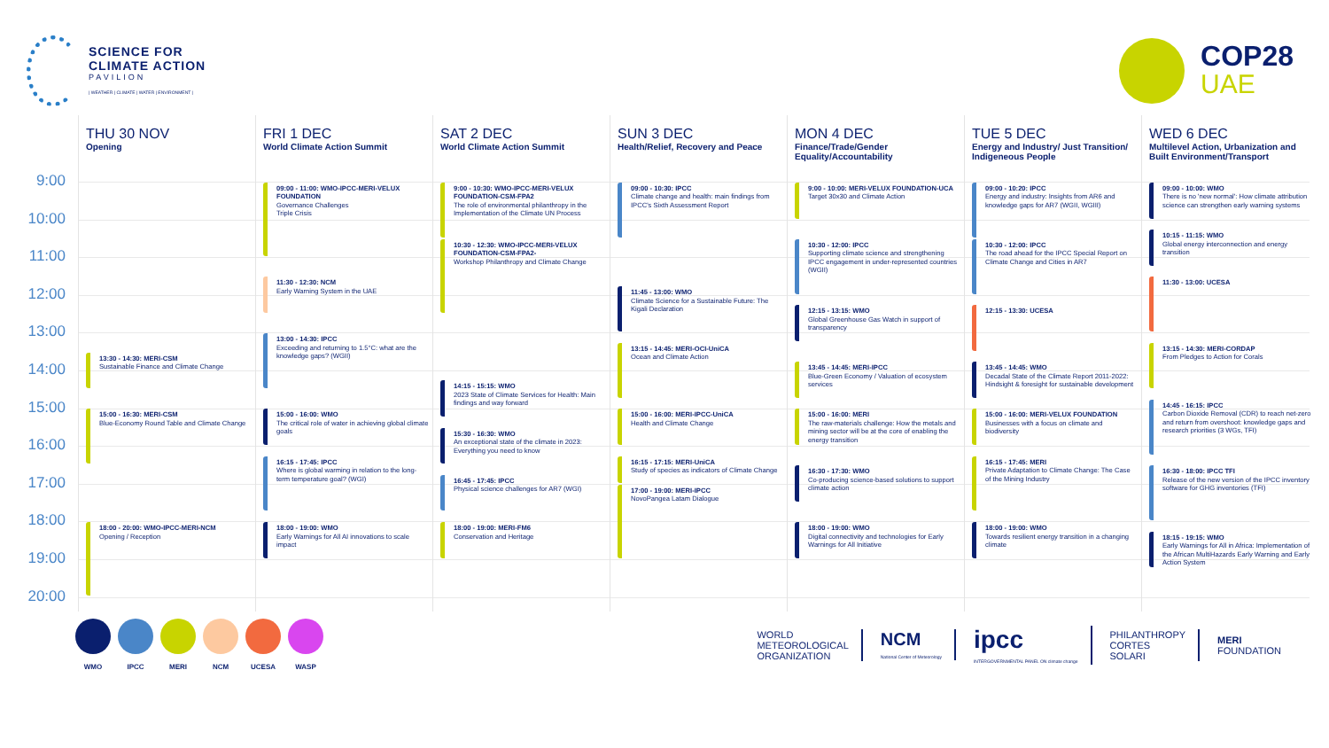SCIENCE FOR
CLIMATE ACTION
PAVILION
| WEATHER | CLIMATE | WATER | ENVIRONMENT |
COP28
UAE
9:00
10:00
11:00
12:00
13:00
14:00
15:00
16:00
17:00
18:00
19:00
20:00
THU 30 NOV
Opening
13:30 - 14:30: MERI-CSM
Sustainable Finance and Climate Change
15:00 - 16:30: MERI-CSM
Blue-Economy Round Table and Climate Change
18:00 - 20:00: WMO-IPCC-MERI-NCM
Opening / Reception
FRI 1 DEC
World Climate Action Summit
09:00 - 11:00: WMO-IPCC-MERI-VELUX FOUNDATION
Governance Challenges
Triple Crisis
11:30 - 12:30: NCM
Early Warning System in the UAE
13:00 - 14:30: IPCC
Exceeding and returning to 1.5°C: what are the knowledge gaps? (WGII)
15:00 - 16:00: WMO
The critical role of water in achieving global climate goals
16:15 - 17:45: IPCC
Where is global warming in relation to the long-term temperature goal? (WGI)
18:00 - 19:00: WMO
Early Warnings for All AI innovations to scale impact
SAT 2 DEC
World Climate Action Summit
9:00 - 10:30: WMO-IPCC-MERI-VELUX FOUNDATION-CSM-FPA2
The role of environmental philanthropy in the Implementation of the Climate UN Process
10:30 - 12:30: WMO-IPCC-MERI-VELUX FOUNDATION-CSM-FPA2-
Workshop Philanthropy and Climate Change
14:15 - 15:15: WMO
2023 State of Climate Services for Health: Main findings and way forward
15:30 - 16:30: WMO
An exceptional state of the climate in 2023: Everything you need to know
16:45 - 17:45: IPCC
Physical science challenges for AR7 (WGI)
18:00 - 19:00: MERI-FM6
Conservation and Heritage
SUN 3 DEC
Health/Relief, Recovery and Peace
09:00 - 10:30: IPCC
Climate change and health: main findings from IPCC's Sixth Assessment Report
11:45 - 13:00: WMO
Climate Science for a Sustainable Future: The Kigali Declaration
13:15 - 14:45: MERI-OCI-UniCA
Ocean and Climate Action
15:00 - 16:00: MERI-IPCC-UniCA
Health and Climate Change
16:15 - 17:15: MERI-UniCA
Study of species as indicators of Climate Change
17:00 - 19:00: MERI-IPCC
NovoPangea Latam Dialogue
MON 4 DEC
Finance/Trade/Gender Equality/Accountability
9:00 - 10:00: MERI-VELUX FOUNDATION-UCA
Target 30x30 and Climate Action
10:30 - 12:00: IPCC
Supporting climate science and strengthening IPCC engagement in under-represented countries (WGII)
12:15 - 13:15: WMO
Global Greenhouse Gas Watch in support of transparency
13:45 - 14:45: MERI-IPCC
Blue-Green Economy / Valuation of ecosystem services
15:00 - 16:00: MERI
The raw-materials challenge: How the metals and mining sector will be at the core of enabling the energy transition
16:30 - 17:30: WMO
Co-producing science-based solutions to support climate action
18:00 - 19:00: WMO
Digital connectivity and technologies for Early Warnings for All Initiative
TUE 5 DEC
Energy and Industry/ Just Transition/ Indigeneous People
09:00 - 10:20: IPCC
Energy and industry: Insights from AR6 and knowledge gaps for AR7 (WGII, WGIII)
10:30 - 12:00: IPCC
The road ahead for the IPCC Special Report on Climate Change and Cities in AR7
12:15 - 13:30: UCESA
13:45 - 14:45: WMO
Decadal State of the Climate Report 2011-2022: Hindsight & foresight for sustainable development
15:00 - 16:00: MERI-VELUX FOUNDATION
Businesses with a focus on climate and biodiversity
16:15 - 17:45: MERI
Private Adaptation to Climate Change: The Case of the Mining Industry
18:00 - 19:00: WMO
Towards resilient energy transition in a changing climate
WED 6 DEC
Multilevel Action, Urbanization and Built Environment/Transport
09:00 - 10:00: WMO
There is no 'new normal': How climate attribution science can strengthen early warning systems
10:15 - 11:15: WMO
Global energy interconnection and energy transition
11:30 - 13:00: UCESA
13:15 - 14:30: MERI-CORDAP
From Pledges to Action for Corals
14:45 - 16:15: IPCC
Carbon Dioxide Removal (CDR) to reach net-zero and return from overshoot: knowledge gaps and research priorities (3 WGs, TFI)
16:30 - 18:00: IPCC TFI
Release of the new version of the IPCC inventory software for GHG inventories (TFI)
18:15 - 19:15: WMO
Early Warnings for All in Africa: Implementation of the African MultiHazards Early Warning and Early Action System
WMO IPCC MERI NCM UCESA WASP
WORLD
METEOROLOGICAL
ORGANIZATION
NCM
National Center of Meteorology
ipcc
INTERGOVERNMENTAL PANEL ON climate change
PHILANTHROPY
CORTES
SOLARI
MERI
FOUNDATION